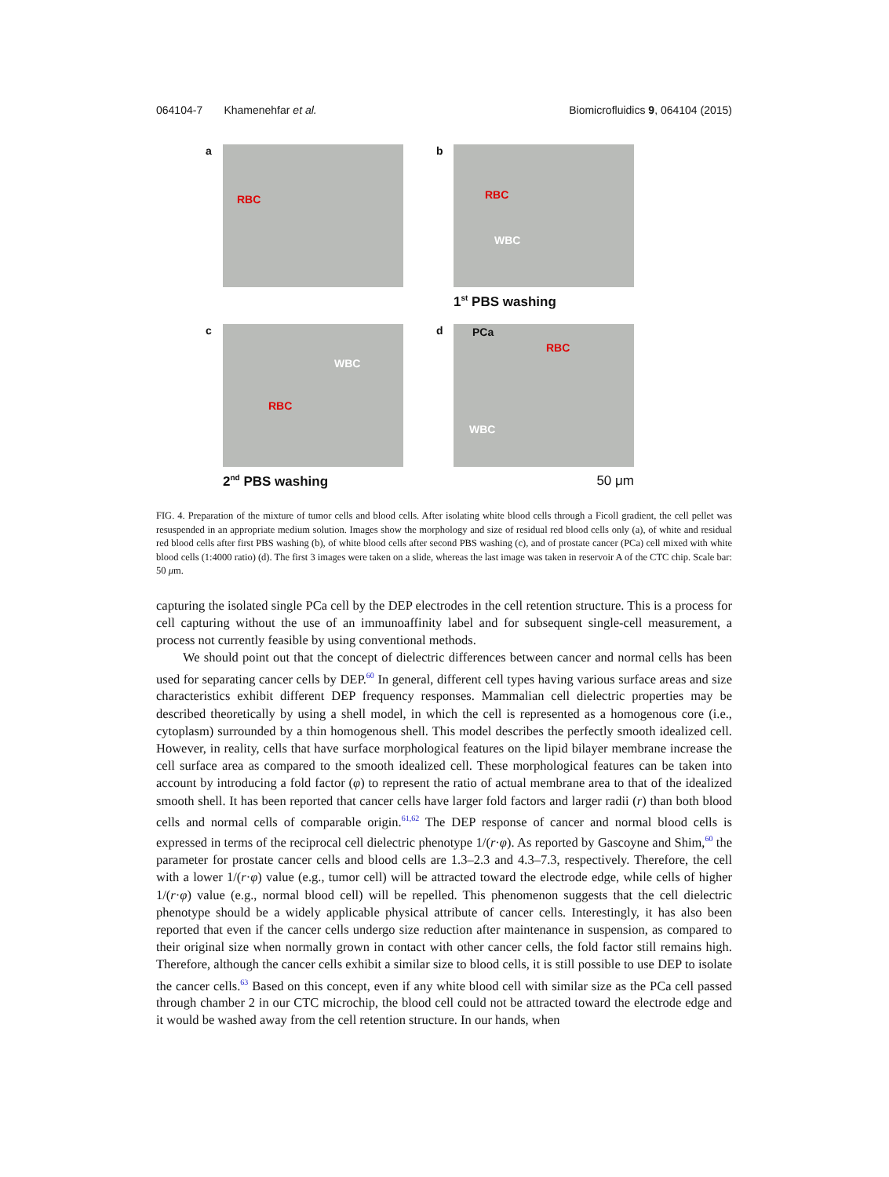064104-7 Khamenehfar et al. Biomicrofluidics 9, 064104 (2015)
a
RBC
b
RBC
WBC
1<sup>st</sup> PBS washing
c
WBC
RBC
2<sup>nd</sup> PBS washing
d
PCa
RBC
WBC
50 μm
FIG. 4. Preparation of the mixture of tumor cells and blood cells. After isolating white blood cells through a Ficoll gradient, the cell pellet was resuspended in an appropriate medium solution. Images show the morphology and size of residual red blood cells only (a), of white and residual red blood cells after first PBS washing (b), of white blood cells after second PBS washing (c), and of prostate cancer (PCa) cell mixed with white blood cells (1:4000 ratio) (d). The first 3 images were taken on a slide, whereas the last image was taken in reservoir A of the CTC chip. Scale bar: 50 μm.
capturing the isolated single PCa cell by the DEP electrodes in the cell retention structure. This is a process for cell capturing without the use of an immunoaffinity label and for subsequent single-cell measurement, a process not currently feasible by using conventional methods.
We should point out that the concept of dielectric differences between cancer and normal cells has been used for separating cancer cells by DEP.<sup>60</sup> In general, different cell types having various surface areas and size characteristics exhibit different DEP frequency responses. Mammalian cell dielectric properties may be described theoretically by using a shell model, in which the cell is represented as a homogenous core (i.e., cytoplasm) surrounded by a thin homogenous shell. This model describes the perfectly smooth idealized cell. However, in reality, cells that have surface morphological features on the lipid bilayer membrane increase the cell surface area as compared to the smooth idealized cell. These morphological features can be taken into account by introducing a fold factor (φ) to represent the ratio of actual membrane area to that of the idealized smooth shell. It has been reported that cancer cells have larger fold factors and larger radii (r) than both blood cells and normal cells of comparable origin.<sup>61,62</sup> The DEP response of cancer and normal blood cells is expressed in terms of the reciprocal cell dielectric phenotype 1/(r·φ). As reported by Gascoyne and Shim,<sup>60</sup> the parameter for prostate cancer cells and blood cells are 1.3–2.3 and 4.3–7.3, respectively. Therefore, the cell with a lower 1/(r·φ) value (e.g., tumor cell) will be attracted toward the electrode edge, while cells of higher 1/(r·φ) value (e.g., normal blood cell) will be repelled. This phenomenon suggests that the cell dielectric phenotype should be a widely applicable physical attribute of cancer cells. Interestingly, it has also been reported that even if the cancer cells undergo size reduction after maintenance in suspension, as compared to their original size when normally grown in contact with other cancer cells, the fold factor still remains high. Therefore, although the cancer cells exhibit a similar size to blood cells, it is still possible to use DEP to isolate the cancer cells.<sup>63</sup> Based on this concept, even if any white blood cell with similar size as the PCa cell passed through chamber 2 in our CTC microchip, the blood cell could not be attracted toward the electrode edge and it would be washed away from the cell retention structure. In our hands, when